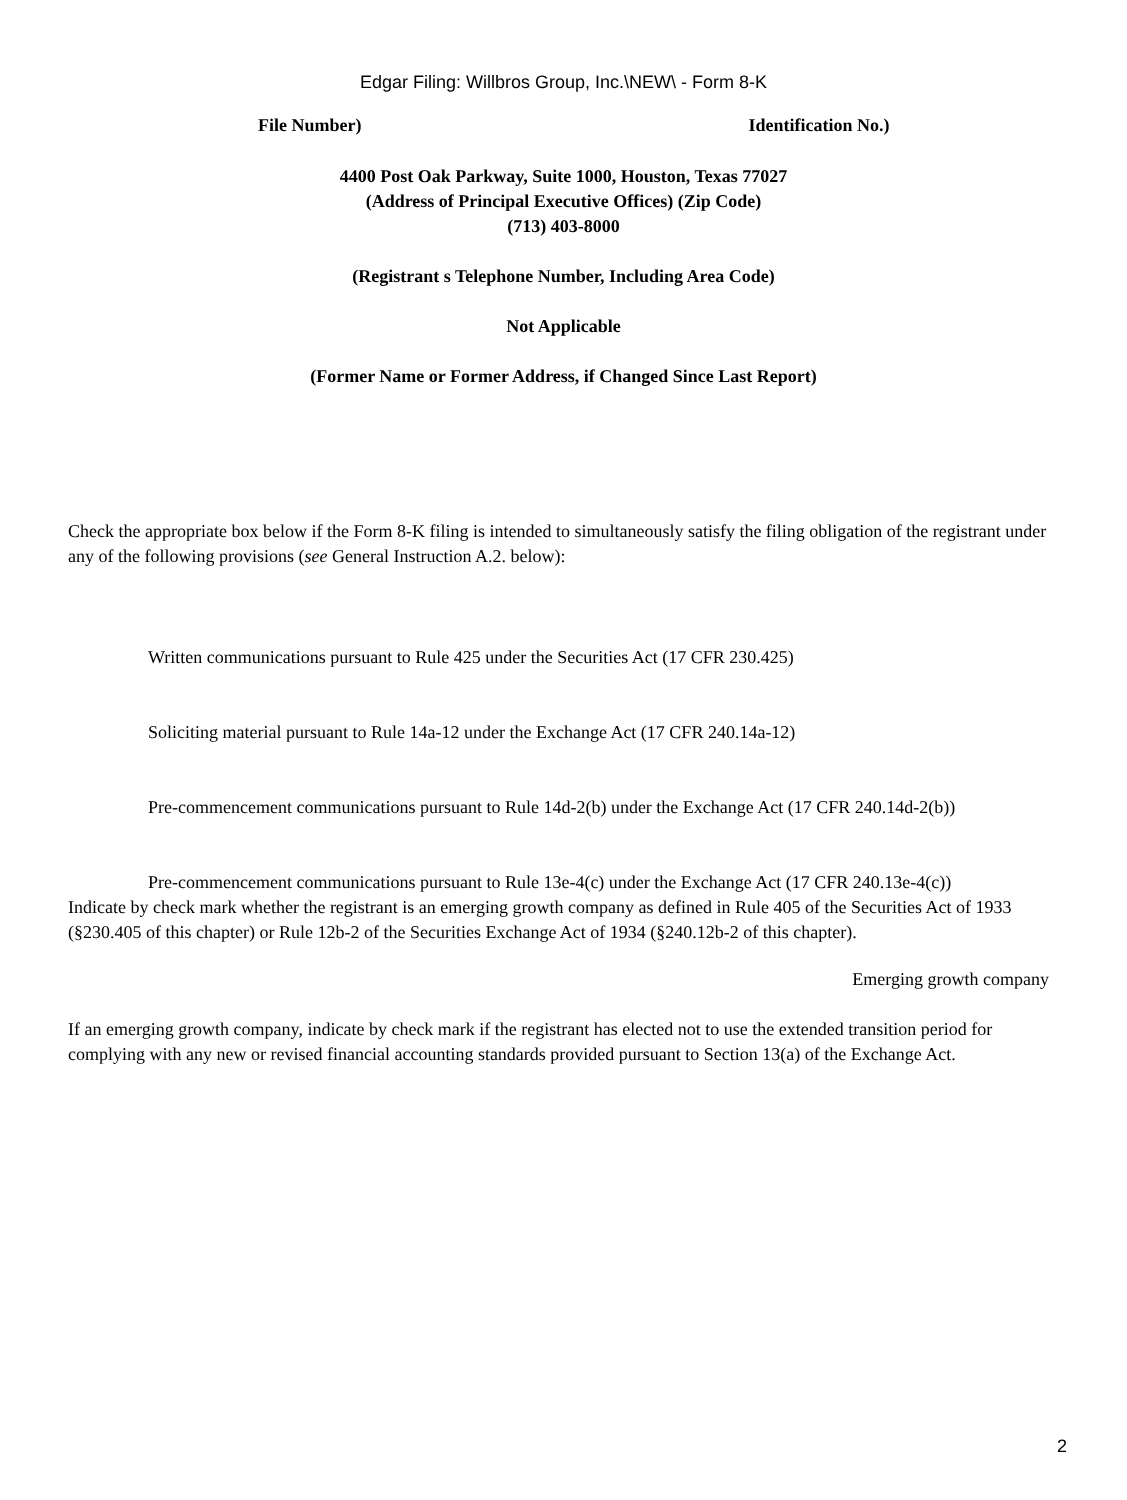Edgar Filing: Willbros Group, Inc.\NEW\ - Form 8-K
File Number) Identification No.)
4400 Post Oak Parkway, Suite 1000, Houston, Texas 77027
(Address of Principal Executive Offices) (Zip Code)
(713) 403-8000
(Registrant s Telephone Number, Including Area Code)
Not Applicable
(Former Name or Former Address, if Changed Since Last Report)
Check the appropriate box below if the Form 8-K filing is intended to simultaneously satisfy the filing obligation of the registrant under any of the following provisions (see General Instruction A.2. below):
Written communications pursuant to Rule 425 under the Securities Act (17 CFR 230.425)
Soliciting material pursuant to Rule 14a-12 under the Exchange Act (17 CFR 240.14a-12)
Pre-commencement communications pursuant to Rule 14d-2(b) under the Exchange Act (17 CFR 240.14d-2(b))
Pre-commencement communications pursuant to Rule 13e-4(c) under the Exchange Act (17 CFR 240.13e-4(c))
Indicate by check mark whether the registrant is an emerging growth company as defined in Rule 405 of the Securities Act of 1933 (§230.405 of this chapter) or Rule 12b-2 of the Securities Exchange Act of 1934 (§240.12b-2 of this chapter).
Emerging growth company
If an emerging growth company, indicate by check mark if the registrant has elected not to use the extended transition period for complying with any new or revised financial accounting standards provided pursuant to Section 13(a) of the Exchange Act.
2